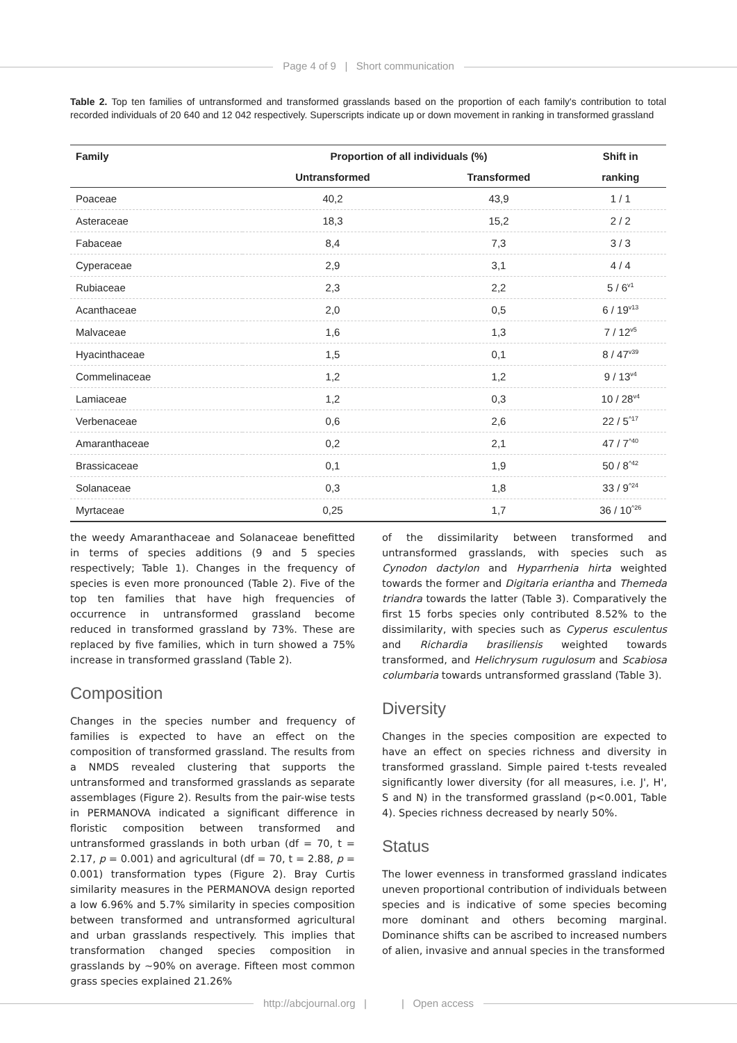Page 4 of 9 | Short communication
Table 2. Top ten families of untransformed and transformed grasslands based on the proportion of each family's contribution to total recorded individuals of 20 640 and 12 042 respectively. Superscripts indicate up or down movement in ranking in transformed grassland
| Family | Proportion of all individuals (%) | | Shift in |
| --- | --- | --- | --- |
| | Untransformed | Transformed | ranking |
| Poaceae | 40,2 | 43,9 | 1 / 1 |
| Asteraceae | 18,3 | 15,2 | 2 / 2 |
| Fabaceae | 8,4 | 7,3 | 3 / 3 |
| Cyperaceae | 2,9 | 3,1 | 4 / 4 |
| Rubiaceae | 2,3 | 2,2 | 5 / 6<sup>v1</sup> |
| Acanthaceae | 2,0 | 0,5 | 6 / 19<sup>v13</sup> |
| Malvaceae | 1,6 | 1,3 | 7 / 12<sup>v5</sup> |
| Hyacinthaceae | 1,5 | 0,1 | 8 / 47<sup>v39</sup> |
| Commelinaceae | 1,2 | 1,2 | 9 / 13<sup>v4</sup> |
| Lamiaceae | 1,2 | 0,3 | 10 / 28<sup>v4</sup> |
| Verbenaceae | 0,6 | 2,6 | 22 / 5<sup>^17</sup> |
| Amaranthaceae | 0,2 | 2,1 | 47 / 7<sup>^40</sup> |
| Brassicaceae | 0,1 | 1,9 | 50 / 8<sup>^42</sup> |
| Solanaceae | 0,3 | 1,8 | 33 / 9<sup>^24</sup> |
| Myrtaceae | 0,25 | 1,7 | 36 / 10<sup>^26</sup> |
the weedy Amaranthaceae and Solanaceae benefitted in terms of species additions (9 and 5 species respectively; Table 1). Changes in the frequency of species is even more pronounced (Table 2). Five of the top ten families that have high frequencies of occurrence in untransformed grassland become reduced in transformed grassland by 73%. These are replaced by five families, which in turn showed a 75% increase in transformed grassland (Table 2).
Composition
Changes in the species number and frequency of families is expected to have an effect on the composition of transformed grassland. The results from a NMDS revealed clustering that supports the untransformed and transformed grasslands as separate assemblages (Figure 2). Results from the pair-wise tests in PERMANOVA indicated a significant difference in floristic composition between transformed and untransformed grasslands in both urban (df = 70, t = 2.17, p = 0.001) and agricultural (df = 70, t = 2.88, p = 0.001) transformation types (Figure 2). Bray Curtis similarity measures in the PERMANOVA design reported a low 6.96% and 5.7% similarity in species composition between transformed and untransformed agricultural and urban grasslands respectively. This implies that transformation changed species composition in grasslands by ~90% on average. Fifteen most common grass species explained 21.26%
of the dissimilarity between transformed and untransformed grasslands, with species such as Cynodon dactylon and Hyparrhenia hirta weighted towards the former and Digitaria eriantha and Themeda triandra towards the latter (Table 3). Comparatively the first 15 forbs species only contributed 8.52% to the dissimilarity, with species such as Cyperus esculentus and Richardia brasiliensis weighted towards transformed, and Helichrysum rugulosum and Scabiosa columbaria towards untransformed grassland (Table 3).
Diversity
Changes in the species composition are expected to have an effect on species richness and diversity in transformed grassland. Simple paired t-tests revealed significantly lower diversity (for all measures, i.e. J', H', S and N) in the transformed grassland (p<0.001, Table 4). Species richness decreased by nearly 50%.
Status
The lower evenness in transformed grassland indicates uneven proportional contribution of individuals between species and is indicative of some species becoming more dominant and others becoming marginal. Dominance shifts can be ascribed to increased numbers of alien, invasive and annual species in the transformed
http://abcjournal.org | | Open access